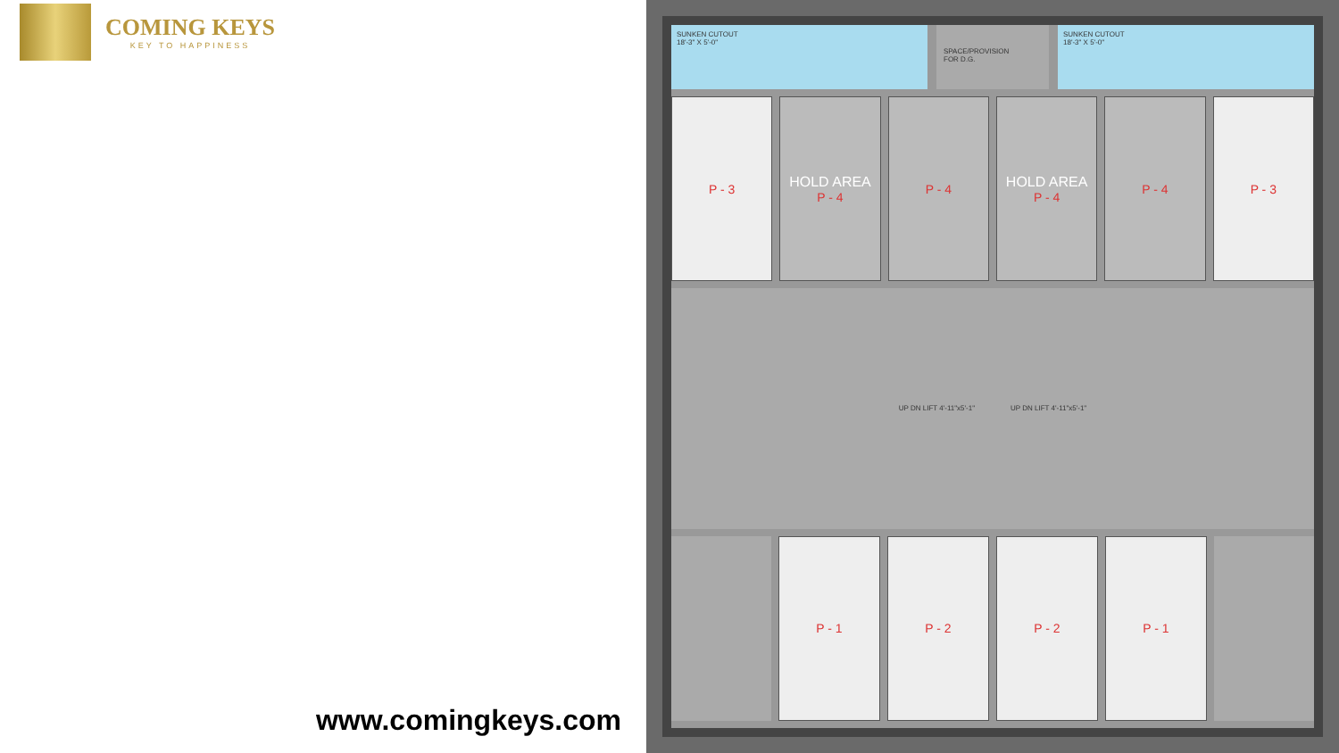COMING KEYS
KEY TO HAPPINESS
www.comingkeys.com
SUNKEN CUTOUT
18'-3" X 5'-0"
SPACE/PROVISION
FOR D.G.
SUNKEN CUTOUT
18'-3" X 5'-0"
P - 3 HOLD AREA
P - 4
P - 4 HOLD AREA
P - 4
P - 4 P - 3
UP DN LIFT 4'-11"x5'-1" UP DN LIFT 4'-11"x5'-1"
P - 1 P - 2 P - 2 P - 1